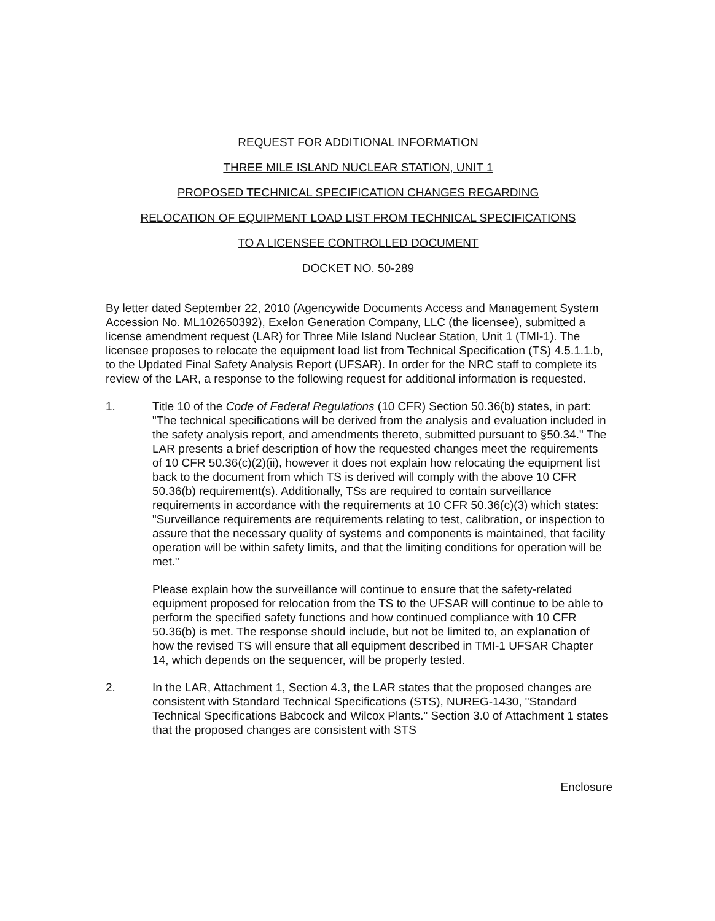REQUEST FOR ADDITIONAL INFORMATION
THREE MILE ISLAND NUCLEAR STATION, UNIT 1
PROPOSED TECHNICAL SPECIFICATION CHANGES REGARDING
RELOCATION OF EQUIPMENT LOAD LIST FROM TECHNICAL SPECIFICATIONS
TO A LICENSEE CONTROLLED DOCUMENT
DOCKET NO. 50-289
By letter dated September 22, 2010 (Agencywide Documents Access and Management System Accession No. ML102650392), Exelon Generation Company, LLC (the licensee), submitted a license amendment request (LAR) for Three Mile Island Nuclear Station, Unit 1 (TMI-1). The licensee proposes to relocate the equipment load list from Technical Specification (TS) 4.5.1.1.b, to the Updated Final Safety Analysis Report (UFSAR). In order for the NRC staff to complete its review of the LAR, a response to the following request for additional information is requested.
1. Title 10 of the Code of Federal Regulations (10 CFR) Section 50.36(b) states, in part: "The technical specifications will be derived from the analysis and evaluation included in the safety analysis report, and amendments thereto, submitted pursuant to §50.34." The LAR presents a brief description of how the requested changes meet the requirements of 10 CFR 50.36(c)(2)(ii), however it does not explain how relocating the equipment list back to the document from which TS is derived will comply with the above 10 CFR 50.36(b) requirement(s). Additionally, TSs are required to contain surveillance requirements in accordance with the requirements at 10 CFR 50.36(c)(3) which states: "Surveillance requirements are requirements relating to test, calibration, or inspection to assure that the necessary quality of systems and components is maintained, that facility operation will be within safety limits, and that the limiting conditions for operation will be met."
Please explain how the surveillance will continue to ensure that the safety-related equipment proposed for relocation from the TS to the UFSAR will continue to be able to perform the specified safety functions and how continued compliance with 10 CFR 50.36(b) is met. The response should include, but not be limited to, an explanation of how the revised TS will ensure that all equipment described in TMI-1 UFSAR Chapter 14, which depends on the sequencer, will be properly tested.
2. In the LAR, Attachment 1, Section 4.3, the LAR states that the proposed changes are consistent with Standard Technical Specifications (STS), NUREG-1430, "Standard Technical Specifications Babcock and Wilcox Plants." Section 3.0 of Attachment 1 states that the proposed changes are consistent with STS
Enclosure